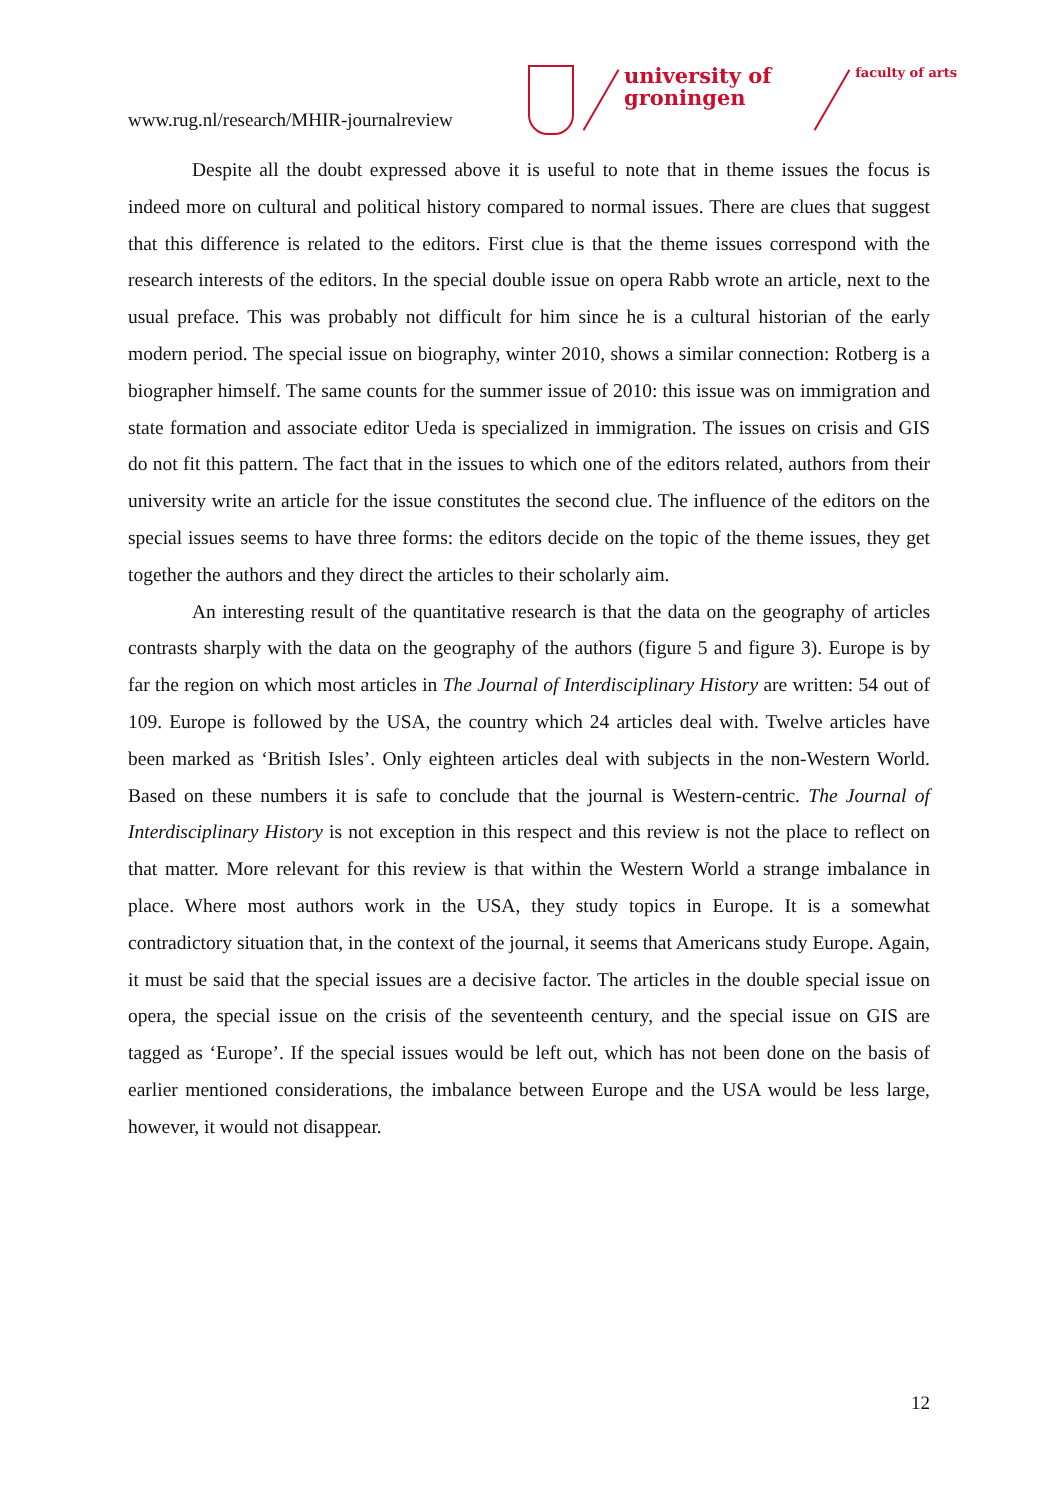www.rug.nl/research/MHIR-journalreview
university of
groningen
faculty of arts
Despite all the doubt expressed above it is useful to note that in theme issues the focus is indeed more on cultural and political history compared to normal issues. There are clues that suggest that this difference is related to the editors. First clue is that the theme issues correspond with the research interests of the editors. In the special double issue on opera Rabb wrote an article, next to the usual preface. This was probably not difficult for him since he is a cultural historian of the early modern period. The special issue on biography, winter 2010, shows a similar connection: Rotberg is a biographer himself. The same counts for the summer issue of 2010: this issue was on immigration and state formation and associate editor Ueda is specialized in immigration. The issues on crisis and GIS do not fit this pattern. The fact that in the issues to which one of the editors related, authors from their university write an article for the issue constitutes the second clue. The influence of the editors on the special issues seems to have three forms: the editors decide on the topic of the theme issues, they get together the authors and they direct the articles to their scholarly aim.
An interesting result of the quantitative research is that the data on the geography of articles contrasts sharply with the data on the geography of the authors (figure 5 and figure 3). Europe is by far the region on which most articles in The Journal of Interdisciplinary History are written: 54 out of 109. Europe is followed by the USA, the country which 24 articles deal with. Twelve articles have been marked as ‘British Isles’. Only eighteen articles deal with subjects in the non-Western World. Based on these numbers it is safe to conclude that the journal is Western-centric. The Journal of Interdisciplinary History is not exception in this respect and this review is not the place to reflect on that matter. More relevant for this review is that within the Western World a strange imbalance in place. Where most authors work in the USA, they study topics in Europe. It is a somewhat contradictory situation that, in the context of the journal, it seems that Americans study Europe. Again, it must be said that the special issues are a decisive factor. The articles in the double special issue on opera, the special issue on the crisis of the seventeenth century, and the special issue on GIS are tagged as ‘Europe’. If the special issues would be left out, which has not been done on the basis of earlier mentioned considerations, the imbalance between Europe and the USA would be less large, however, it would not disappear.
12